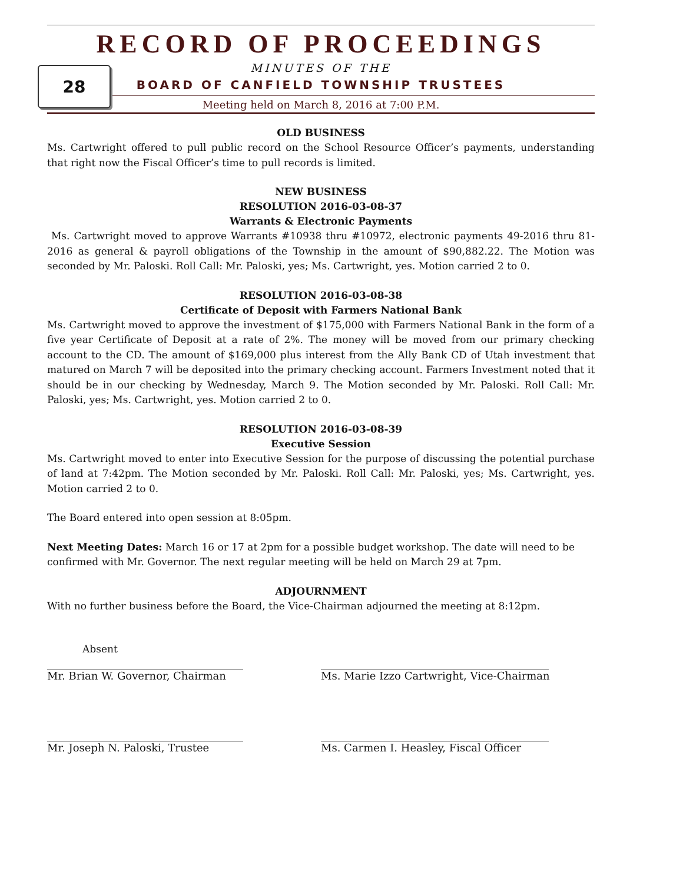RECORD OF PROCEEDINGS
MINUTES OF THE
BOARD OF CANFIELD TOWNSHIP TRUSTEES
Meeting held on March 8, 2016 at 7:00 P.M.
28
OLD BUSINESS
Ms. Cartwright offered to pull public record on the School Resource Officer’s payments, understanding that right now the Fiscal Officer’s time to pull records is limited.
NEW BUSINESS
RESOLUTION 2016-03-08-37
Warrants & Electronic Payments
Ms. Cartwright moved to approve Warrants #10938 thru #10972, electronic payments 49-2016 thru 81-2016 as general & payroll obligations of the Township in the amount of $90,882.22. The Motion was seconded by Mr. Paloski. Roll Call: Mr. Paloski, yes; Ms. Cartwright, yes. Motion carried 2 to 0.
RESOLUTION 2016-03-08-38
Certificate of Deposit with Farmers National Bank
Ms. Cartwright moved to approve the investment of $175,000 with Farmers National Bank in the form of a five year Certificate of Deposit at a rate of 2%. The money will be moved from our primary checking account to the CD. The amount of $169,000 plus interest from the Ally Bank CD of Utah investment that matured on March 7 will be deposited into the primary checking account. Farmers Investment noted that it should be in our checking by Wednesday, March 9. The Motion seconded by Mr. Paloski. Roll Call: Mr. Paloski, yes; Ms. Cartwright, yes. Motion carried 2 to 0.
RESOLUTION 2016-03-08-39
Executive Session
Ms. Cartwright moved to enter into Executive Session for the purpose of discussing the potential purchase of land at 7:42pm. The Motion seconded by Mr. Paloski. Roll Call: Mr. Paloski, yes; Ms. Cartwright, yes. Motion carried 2 to 0.
The Board entered into open session at 8:05pm.
Next Meeting Dates: March 16 or 17 at 2pm for a possible budget workshop. The date will need to be confirmed with Mr. Governor. The next regular meeting will be held on March 29 at 7pm.
ADJOURNMENT
With no further business before the Board, the Vice-Chairman adjourned the meeting at 8:12pm.
Absent
_____________________________________
Mr. Brian W. Governor, Chairman
___________________________________________
Ms. Marie Izzo Cartwright, Vice-Chairman
_____________________________________
Mr. Joseph N. Paloski, Trustee
___________________________________________
Ms. Carmen I. Heasley, Fiscal Officer